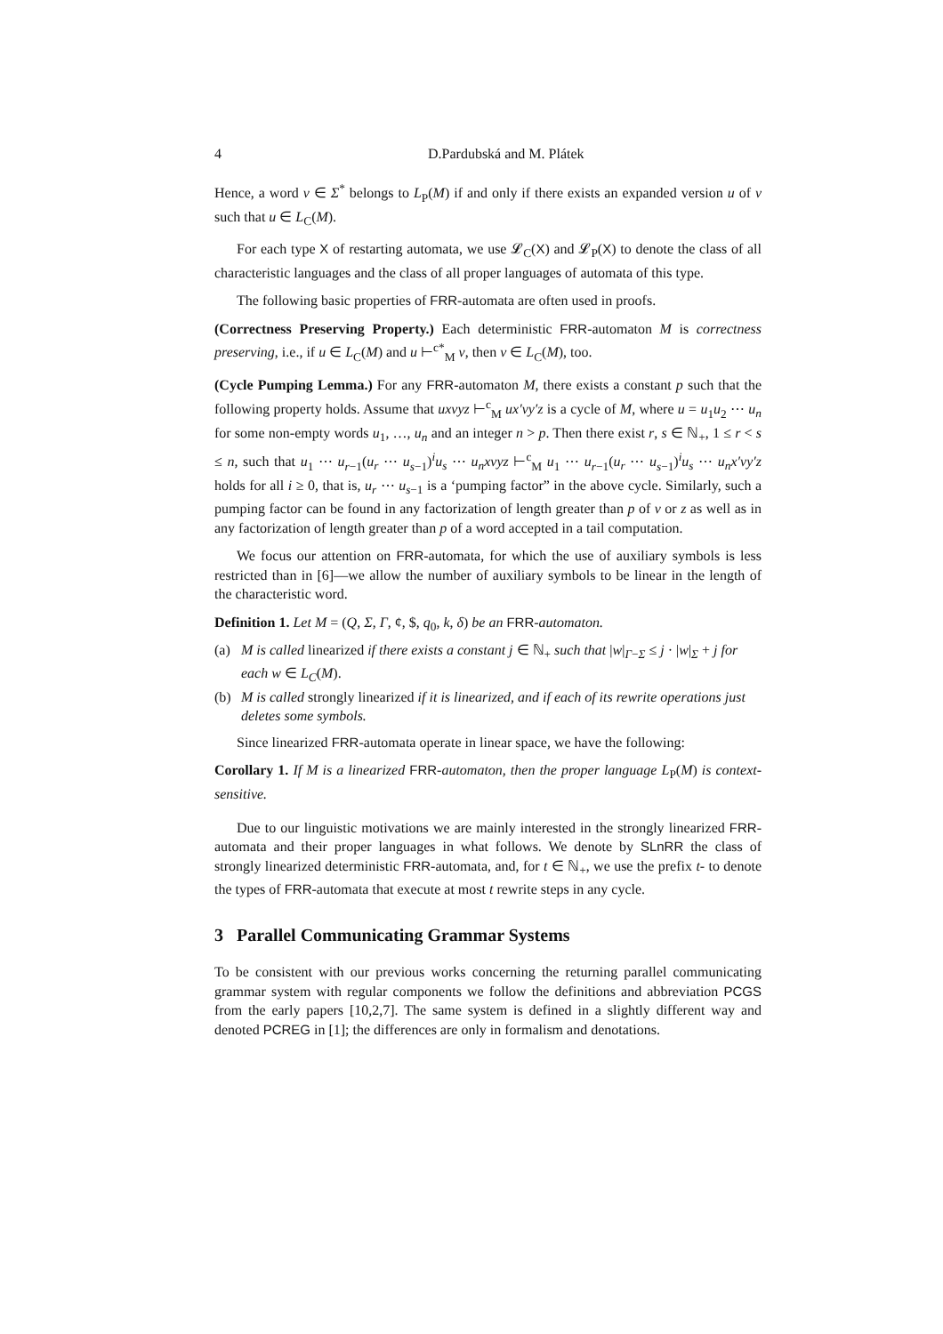4 D.Pardubská and M. Plátek
Hence, a word v ∈ Σ<sup>*</sup> belongs to L<sub>P</sub>(M) if and only if there exists an expanded version u of v such that u ∈ L<sub>C</sub>(M).
For each type X of restarting automata, we use 𝓛<sub>C</sub>(X) and 𝓛<sub>P</sub>(X) to denote the class of all characteristic languages and the class of all proper languages of automata of this type.
The following basic properties of FRR-automata are often used in proofs.
(Correctness Preserving Property.) Each deterministic FRR-automaton M is correctness preserving, i.e., if u ∈ L<sub>C</sub>(M) and u ⊢<sup>c*</sup><sub>M</sub> v, then v ∈ L<sub>C</sub>(M), too.
(Cycle Pumping Lemma.) For any FRR-automaton M, there exists a constant p such that the following property holds. Assume that uxvyz ⊢<sup>c</sup><sub>M</sub> ux′vy′z is a cycle of M, where u = u<sub>1</sub>u<sub>2</sub> ⋯ u<sub>n</sub> for some non-empty words u<sub>1</sub>, …, u<sub>n</sub> and an integer n > p. Then there exist r, s ∈ ℕ<sub>+</sub>, 1 ≤ r < s ≤ n, such that u<sub>1</sub> ⋯ u<sub>r−1</sub>(u<sub>r</sub> ⋯ u<sub>s−1</sub>)<sup>i</sup>u<sub>s</sub> ⋯ u<sub>n</sub>xvyz ⊢<sup>c</sup><sub>M</sub> u<sub>1</sub> ⋯ u<sub>r−1</sub>(u<sub>r</sub> ⋯ u<sub>s−1</sub>)<sup>i</sup>u<sub>s</sub> ⋯ u<sub>n</sub>x′vy′z holds for all i ≥ 0, that is, u<sub>r</sub> ⋯ u<sub>s−1</sub> is a ‘pumping factor” in the above cycle. Similarly, such a pumping factor can be found in any factorization of length greater than p of v or z as well as in any factorization of length greater than p of a word accepted in a tail computation.
We focus our attention on FRR-automata, for which the use of auxiliary symbols is less restricted than in [6]—we allow the number of auxiliary symbols to be linear in the length of the characteristic word.
Definition 1. Let M = (Q, Σ, Γ, ¢, $, q<sub>0</sub>, k, δ) be an FRR-automaton.
(a) M is called linearized if there exists a constant j ∈ ℕ<sub>+</sub> such that |w|<sub>Γ−Σ</sub> ≤ j · |w|<sub>Σ</sub> + j for each w ∈ L<sub>C</sub>(M).
(b) M is called strongly linearized if it is linearized, and if each of its rewrite operations just deletes some symbols.
Since linearized FRR-automata operate in linear space, we have the following:
Corollary 1. If M is a linearized FRR-automaton, then the proper language L<sub>P</sub>(M) is context-sensitive.
Due to our linguistic motivations we are mainly interested in the strongly linearized FRR-automata and their proper languages in what follows. We denote by SLnRR the class of strongly linearized deterministic FRR-automata, and, for t ∈ ℕ<sub>+</sub>, we use the prefix t- to denote the types of FRR-automata that execute at most t rewrite steps in any cycle.
3 Parallel Communicating Grammar Systems
To be consistent with our previous works concerning the returning parallel communicating grammar system with regular components we follow the definitions and abbreviation PCGS from the early papers [10,2,7]. The same system is defined in a slightly different way and denoted PCREG in [1]; the differences are only in formalism and denotations.